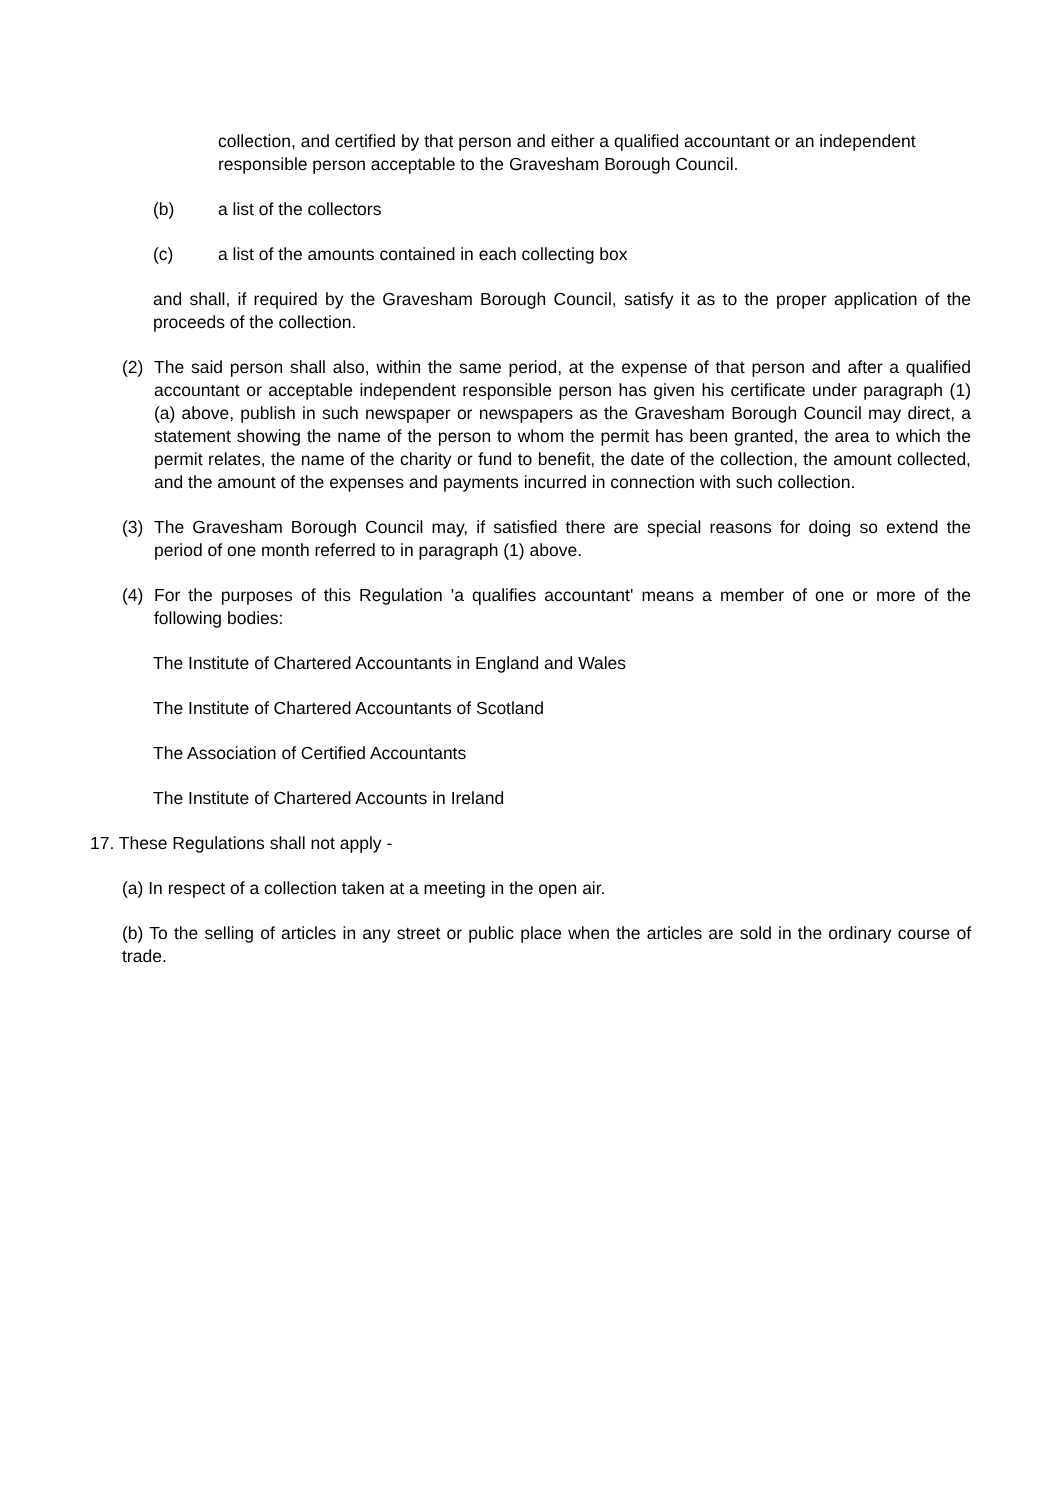collection, and certified by that person and either a qualified accountant or an independent responsible person acceptable to the Gravesham Borough Council.
(b) a list of the collectors
(c) a list of the amounts contained in each collecting box
and shall, if required by the Gravesham Borough Council, satisfy it as to the proper application of the proceeds of the collection.
(2) The said person shall also, within the same period, at the expense of that person and after a qualified accountant or acceptable independent responsible person has given his certificate under paragraph (1)(a) above, publish in such newspaper or newspapers as the Gravesham Borough Council may direct, a statement showing the name of the person to whom the permit has been granted, the area to which the permit relates, the name of the charity or fund to benefit, the date of the collection, the amount collected, and the amount of the expenses and payments incurred in connection with such collection.
(3) The Gravesham Borough Council may, if satisfied there are special reasons for doing so extend the period of one month referred to in paragraph (1) above.
(4) For the purposes of this Regulation 'a qualifies accountant' means a member of one or more of the following bodies:
The Institute of Chartered Accountants in England and Wales
The Institute of Chartered Accountants of Scotland
The Association of Certified Accountants
The Institute of Chartered Accounts in Ireland
17. These Regulations shall not apply -
(a) In respect of a collection taken at a meeting in the open air.
(b) To the selling of articles in any street or public place when the articles are sold in the ordinary course of trade.